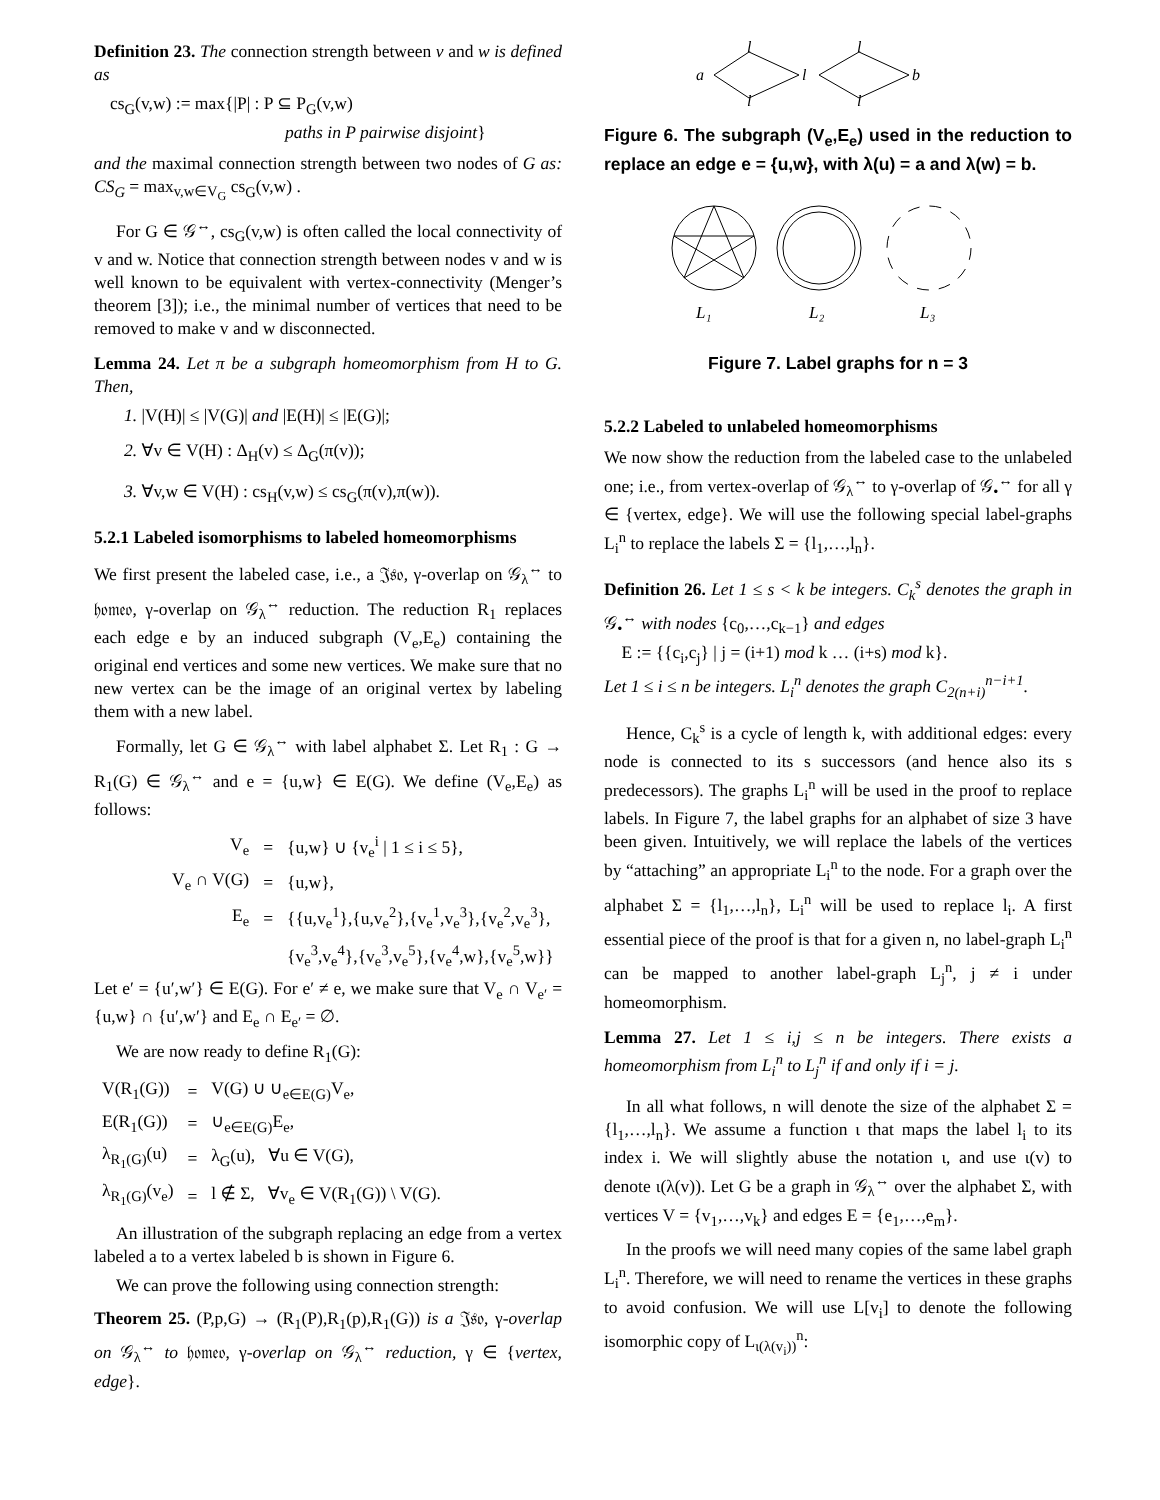Definition 23. The connection strength between v and w is defined as
cs<sub>G</sub>(v,w) := max{|P| : P ⊆ P<sub>G</sub>(v,w)
paths in P pairwise disjoint}
and the maximal connection strength between two nodes of G as: CS<sub>G</sub> = max<sub>v,w∈V<sub>G</sub></sub> cs<sub>G</sub>(v,w) .
For G ∈ 𝒢<sup>↔</sup>, cs<sub>G</sub>(v,w) is often called the local connectivity of v and w. Notice that connection strength between nodes v and w is well known to be equivalent with vertex-connectivity (Menger’s theorem [3]); i.e., the minimal number of vertices that need to be removed to make v and w disconnected.
Lemma 24. Let π be a subgraph homeomorphism from H to G. Then,
1. |V(H)| ≤ |V(G)| and |E(H)| ≤ |E(G)|;
2. ∀v ∈ V(H) : Δ<sub>H</sub>(v) ≤ Δ<sub>G</sub>(π(v));
3. ∀v,w ∈ V(H) : cs<sub>H</sub>(v,w) ≤ cs<sub>G</sub>(π(v),π(w)).
5.2.1 Labeled isomorphisms to labeled homeomorphisms
We first present the labeled case, i.e., a 𝔍𝔰𝔬, γ-overlap on 𝒢<sub>λ</sub><sup>↔</sup> to 𝔥𝔬𝔪𝔢𝔬, γ-overlap on 𝒢<sub>λ</sub><sup>↔</sup> reduction. The reduction R<sub>1</sub> replaces each edge e by an induced subgraph (V<sub>e</sub>,E<sub>e</sub>) containing the original end vertices and some new vertices. We make sure that no new vertex can be the image of an original vertex by labeling them with a new label.
Formally, let G ∈ 𝒢<sub>λ</sub><sup>↔</sup> with label alphabet Σ. Let R<sub>1</sub> : G → R<sub>1</sub>(G) ∈ 𝒢<sub>λ</sub><sup>↔</sup> and e = {u,w} ∈ E(G). We define (V<sub>e</sub>,E<sub>e</sub>) as follows:
| V<sub>e</sub> | = | {u,w} ∪ {v<sub>e</sub><sup>i</sup> / 1 ≤ i ≤ 5}, |
| V<sub>e</sub> ∩ V(G) | = | {u,w}, |
| E<sub>e</sub> | = | {{u,v<sub>e</sub><sup>1</sup>},{u,v<sub>e</sub><sup>2</sup>},{v<sub>e</sub><sup>1</sup>,v<sub>e</sub><sup>3</sup>},{v<sub>e</sub><sup>2</sup>,v<sub>e</sub><sup>3</sup>}, |
| | | {v<sub>e</sub><sup>3</sup>,v<sub>e</sub><sup>4</sup>},{v<sub>e</sub><sup>3</sup>,v<sub>e</sub><sup>5</sup>},{v<sub>e</sub><sup>4</sup>,w},{v<sub>e</sub><sup>5</sup>,w}} |
Let e′ = {u′,w′} ∈ E(G). For e′ ≠ e, we make sure that V<sub>e</sub> ∩ V<sub>e′</sub> = {u,w} ∩ {u′,w′} and E<sub>e</sub> ∩ E<sub>e′</sub> = ∅.
We are now ready to define R<sub>1</sub>(G):
| V(R<sub>1</sub>(G)) | = | V(G) ∪ ∪<sub>e∈E(G)</sub>V<sub>e</sub>, |
| E(R<sub>1</sub>(G)) | = | ∪<sub>e∈E(G)</sub>E<sub>e</sub>, |
| λ<sub>R<sub>1</sub>(G)</sub>(u) | = | λ<sub>G</sub>(u), ∀u ∈ V(G), |
| λ<sub>R<sub>1</sub>(G)</sub>(v<sub>e</sub>) | = | l ∉ Σ, ∀v<sub>e</sub> ∈ V(R<sub>1</sub>(G)) \ V(G). |
An illustration of the subgraph replacing an edge from a vertex labeled a to a vertex labeled b is shown in Figure 6.
We can prove the following using connection strength:
Theorem 25. (P,p,G) → (R<sub>1</sub>(P),R<sub>1</sub>(p),R<sub>1</sub>(G)) is a 𝔍𝔰𝔬, γ-overlap on 𝒢<sub>λ</sub><sup>↔</sup> to 𝔥𝔬𝔪𝔢𝔬, γ-overlap on 𝒢<sub>λ</sub><sup>↔</sup> reduction, γ ∈ {vertex, edge}.
a
l
l
l
l
l
b
Figure 6. The subgraph (V<sub>e</sub>,E<sub>e</sub>) used in the reduction to replace an edge e = {u,w}, with λ(u) = a and λ(w) = b.
L₁
L₂
L₃
Figure 7. Label graphs for n = 3
5.2.2 Labeled to unlabeled homeomorphisms
We now show the reduction from the labeled case to the unlabeled one; i.e., from vertex-overlap of 𝒢<sub>λ</sub><sup>↔</sup> to γ-overlap of 𝒢<sub>•</sub><sup>↔</sup> for all γ ∈ {vertex, edge}. We will use the following special label-graphs L<sub>i</sub><sup>n</sup> to replace the labels Σ = {l<sub>1</sub>,…,l<sub>n</sub>}.
Definition 26. Let 1 ≤ s < k be integers. C<sub>k</sub><sup>s</sup> denotes the graph in 𝒢<sub>•</sub><sup>↔</sup> with nodes {c<sub>0</sub>,…,c<sub>k−1</sub>} and edges
E := {{c<sub>i</sub>,c<sub>j</sub>} | j = (i+1) mod k … (i+s) mod k}.
Let 1 ≤ i ≤ n be integers. L<sub>i</sub><sup>n</sup> denotes the graph C<sub>2(n+i)</sub><sup>n−i+1</sup>.
Hence, C<sub>k</sub><sup>s</sup> is a cycle of length k, with additional edges: every node is connected to its s successors (and hence also its s predecessors). The graphs L<sub>i</sub><sup>n</sup> will be used in the proof to replace labels. In Figure 7, the label graphs for an alphabet of size 3 have been given. Intuitively, we will replace the labels of the vertices by “attaching” an appropriate L<sub>i</sub><sup>n</sup> to the node. For a graph over the alphabet Σ = {l<sub>1</sub>,…,l<sub>n</sub>}, L<sub>i</sub><sup>n</sup> will be used to replace l<sub>i</sub>. A first essential piece of the proof is that for a given n, no label-graph L<sub>i</sub><sup>n</sup> can be mapped to another label-graph L<sub>j</sub><sup>n</sup>, j ≠ i under homeomorphism.
Lemma 27. Let 1 ≤ i,j ≤ n be integers. There exists a homeomorphism from L<sub>i</sub><sup>n</sup> to L<sub>j</sub><sup>n</sup> if and only if i = j.
In all what follows, n will denote the size of the alphabet Σ = {l<sub>1</sub>,…,l<sub>n</sub>}. We assume a function ι that maps the label l<sub>i</sub> to its index i. We will slightly abuse the notation ι, and use ι(v) to denote ι(λ(v)). Let G be a graph in 𝒢<sub>λ</sub><sup>↔</sup> over the alphabet Σ, with vertices V = {v<sub>1</sub>,…,v<sub>k</sub>} and edges E = {e<sub>1</sub>,…,e<sub>m</sub>}.
In the proofs we will need many copies of the same label graph L<sub>i</sub><sup>n</sup>. Therefore, we will need to rename the vertices in these graphs to avoid confusion. We will use L[v<sub>i</sub>] to denote the following isomorphic copy of L<sub>ι(λ(v<sub>i</sub>))</sub><sup>n</sup>: